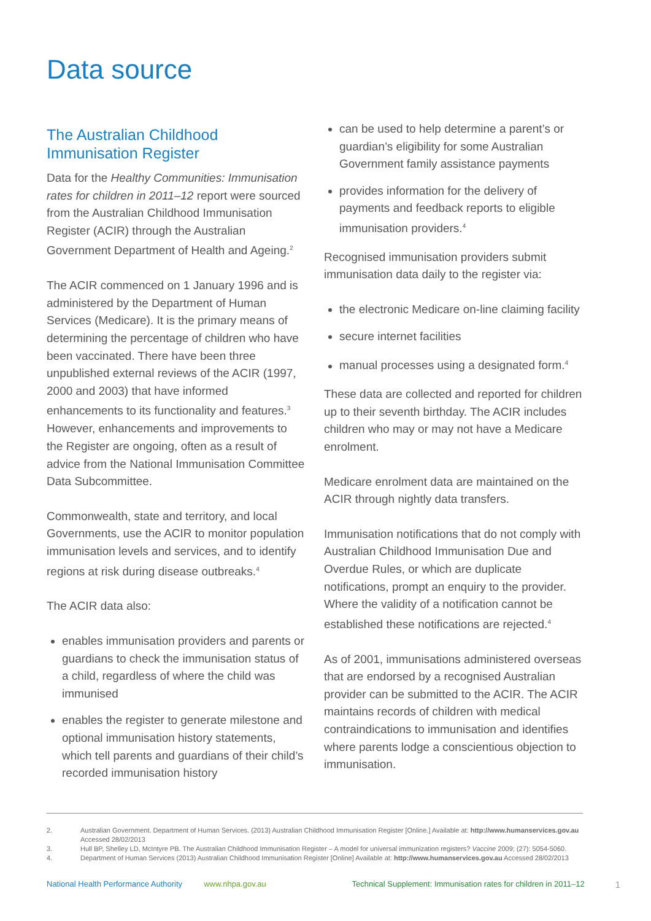Data source
The Australian Childhood Immunisation Register
Data for the Healthy Communities: Immunisation rates for children in 2011–12 report were sourced from the Australian Childhood Immunisation Register (ACIR) through the Australian Government Department of Health and Ageing.<sup>2</sup>
The ACIR commenced on 1 January 1996 and is administered by the Department of Human Services (Medicare). It is the primary means of determining the percentage of children who have been vaccinated. There have been three unpublished external reviews of the ACIR (1997, 2000 and 2003) that have informed enhancements to its functionality and features.<sup>3</sup> However, enhancements and improvements to the Register are ongoing, often as a result of advice from the National Immunisation Committee Data Subcommittee.
Commonwealth, state and territory, and local Governments, use the ACIR to monitor population immunisation levels and services, and to identify regions at risk during disease outbreaks.<sup>4</sup>
The ACIR data also:
enables immunisation providers and parents or guardians to check the immunisation status of a child, regardless of where the child was immunised
enables the register to generate milestone and optional immunisation history statements, which tell parents and guardians of their child’s recorded immunisation history
can be used to help determine a parent’s or guardian’s eligibility for some Australian Government family assistance payments
provides information for the delivery of payments and feedback reports to eligible immunisation providers.<sup>4</sup>
Recognised immunisation providers submit immunisation data daily to the register via:
the electronic Medicare on-line claiming facility
secure internet facilities
manual processes using a designated form.<sup>4</sup>
These data are collected and reported for children up to their seventh birthday. The ACIR includes children who may or may not have a Medicare enrolment.
Medicare enrolment data are maintained on the ACIR through nightly data transfers.
Immunisation notifications that do not comply with Australian Childhood Immunisation Due and Overdue Rules, or which are duplicate notifications, prompt an enquiry to the provider. Where the validity of a notification cannot be established these notifications are rejected.<sup>4</sup>
As of 2001, immunisations administered overseas that are endorsed by a recognised Australian provider can be submitted to the ACIR. The ACIR maintains records of children with medical contraindications to immunisation and identifies where parents lodge a conscientious objection to immunisation.
2. Australian Government. Department of Human Services. (2013) Australian Childhood Immunisation Register [Online.] Available at: http://www.humanservices.gov.au Accessed 28/02/2013
3. Hull BP, Shelley LD, McIntyre PB. The Australian Childhood Immunisation Register – A model for universal immunization registers? Vaccine 2009; (27): 5054-5060.
4. Department of Human Services (2013) Australian Childhood Immunisation Register [Online] Available at: http://www.humanservices.gov.au Accessed 28/02/2013
National Health Performance Authority www.nhpa.gov.au Technical Supplement: Immunisation rates for children in 2011–12 1